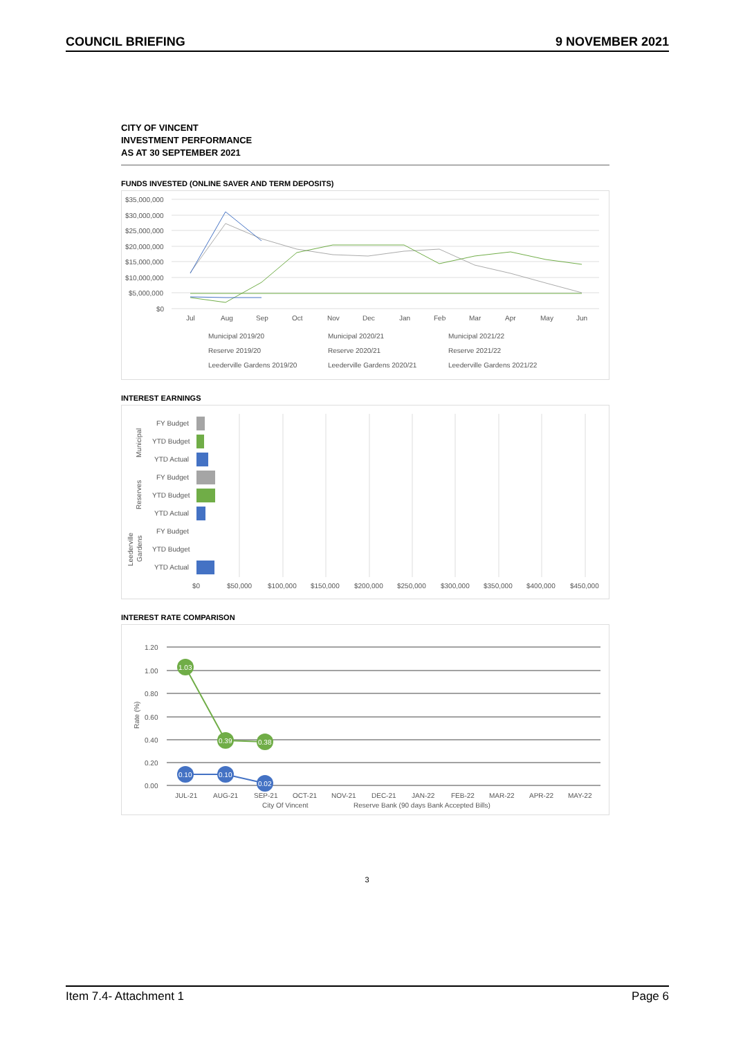COUNCIL BRIEFING 9 NOVEMBER 2021
CITY OF VINCENT
INVESTMENT PERFORMANCE
AS AT 30 SEPTEMBER 2021
FUNDS INVESTED (ONLINE SAVER AND TERM DEPOSITS)
$35,000,000
$30,000,000
$25,000,000
$20,000,000
$15,000,000
$10,000,000
$5,000,000
$0
Jul
Aug
Sep
Oct
Nov
Dec
Jan
Feb
Mar
Apr
May
Jun
Municipal 2019/20
Municipal 2020/21
Municipal 2021/22
Reserve 2019/20
Reserve 2020/21
Reserve 2021/22
Leederville Gardens 2019/20
Leederville Gardens 2020/21
Leederville Gardens 2021/22
INTEREST EARNINGS
Municipal
Reserves
Leederville
Gardens
FY Budget
YTD Budget
YTD Actual
FY Budget
YTD Budget
YTD Actual
FY Budget
YTD Budget
YTD Actual
$0
$50,000
$100,000
$150,000
$200,000
$250,000
$300,000
$350,000
$400,000
$450,000
INTEREST RATE COMPARISON
1.20
1.00
0.80
0.60
0.40
0.20
0.00
Rate (%)
1.03
0.39
0.38
0.10
0.10
0.02
JUL-21
AUG-21
SEP-21
OCT-21
NOV-21
DEC-21
JAN-22
FEB-22
MAR-22
APR-22
MAY-22
City Of Vincent
Reserve Bank (90 days Bank Accepted Bills)
3
Item 7.4- Attachment 1 Page 6